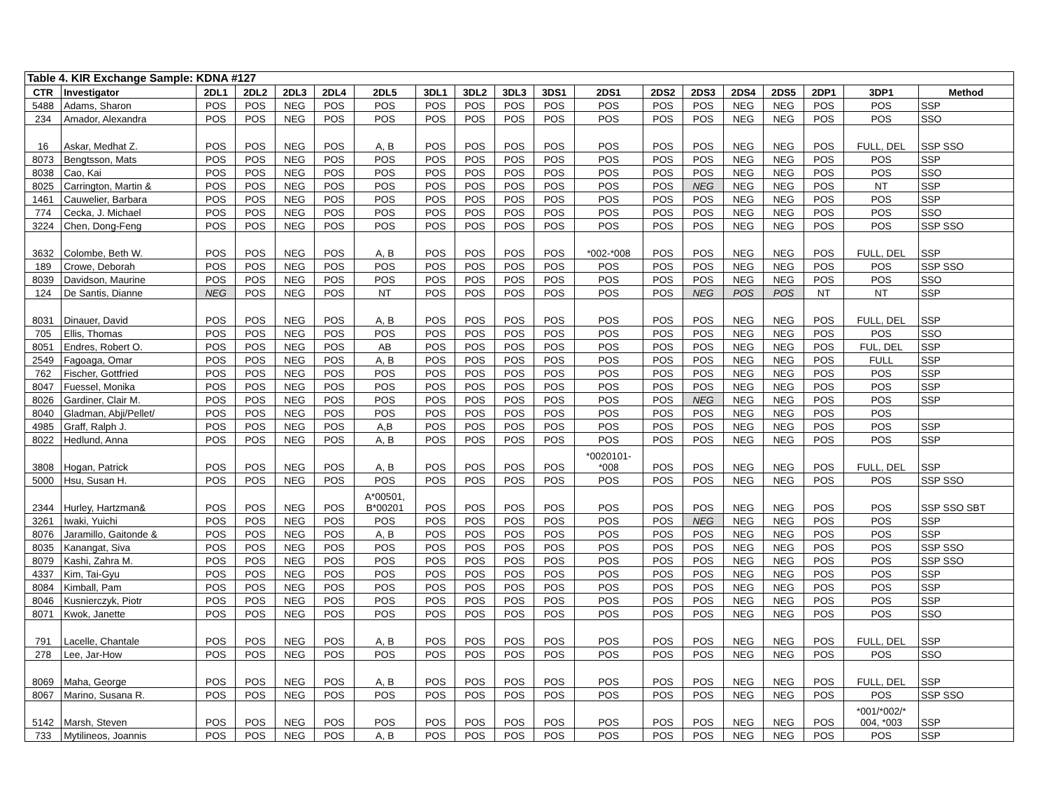| Table 4. KIR Exchange Sample: KDNA #127 | | | | | | | | | | | | | | | | | | |
| --- | --- | --- | --- | --- | --- | --- | --- | --- | --- | --- | --- | --- | --- | --- | --- | --- | --- | --- |
| CTR | Investigator | 2DL1 | 2DL2 | 2DL3 | 2DL4 | 2DL5 | 3DL1 | 3DL2 | 3DL3 | 3DS1 | 2DS1 | 2DS2 | 2DS3 | 2DS4 | 2DS5 | 2DP1 | 3DP1 | Method |
| 5488 | Adams, Sharon | POS | POS | NEG | POS | POS | POS | POS | POS | POS | POS | POS | POS | NEG | NEG | POS | POS | SSP |
| 234 | Amador, Alexandra | POS | POS | NEG | POS | POS | POS | POS | POS | POS | POS | POS | POS | NEG | NEG | POS | POS | SSO |
| 16 | Askar, Medhat Z. | POS | POS | NEG | POS | A, B | POS | POS | POS | POS | POS | POS | POS | NEG | NEG | POS | FULL, DEL | SSP SSO |
| 8073 | Bengtsson, Mats | POS | POS | NEG | POS | POS | POS | POS | POS | POS | POS | POS | POS | NEG | NEG | POS | POS | SSP |
| 8038 | Cao, Kai | POS | POS | NEG | POS | POS | POS | POS | POS | POS | POS | POS | POS | NEG | NEG | POS | POS | SSO |
| 8025 | Carrington, Martin & | POS | POS | NEG | POS | POS | POS | POS | POS | POS | POS | POS | NEG | NEG | NEG | POS | NT | SSP |
| 1461 | Cauwelier, Barbara | POS | POS | NEG | POS | POS | POS | POS | POS | POS | POS | POS | POS | NEG | NEG | POS | POS | SSP |
| 774 | Cecka, J. Michael | POS | POS | NEG | POS | POS | POS | POS | POS | POS | POS | POS | POS | NEG | NEG | POS | POS | SSO |
| 3224 | Chen, Dong-Feng | POS | POS | NEG | POS | POS | POS | POS | POS | POS | POS | POS | POS | NEG | NEG | POS | POS | SSP SSO |
| 3632 | Colombe, Beth W. | POS | POS | NEG | POS | A, B | POS | POS | POS | POS | *002-*008 | POS | POS | NEG | NEG | POS | FULL, DEL | SSP |
| 189 | Crowe, Deborah | POS | POS | NEG | POS | POS | POS | POS | POS | POS | POS | POS | POS | NEG | NEG | POS | POS | SSP SSO |
| 8039 | Davidson, Maurine | POS | POS | NEG | POS | POS | POS | POS | POS | POS | POS | POS | POS | NEG | NEG | POS | POS | SSO |
| 124 | De Santis, Dianne | NEG | POS | NEG | POS | NT | POS | POS | POS | POS | POS | POS | NEG | POS | POS | NT | NT | SSP |
| 8031 | Dinauer, David | POS | POS | NEG | POS | A, B | POS | POS | POS | POS | POS | POS | POS | NEG | NEG | POS | FULL, DEL | SSP |
| 705 | Ellis, Thomas | POS | POS | NEG | POS | POS | POS | POS | POS | POS | POS | POS | POS | NEG | NEG | POS | POS | SSO |
| 8051 | Endres, Robert O. | POS | POS | NEG | POS | AB | POS | POS | POS | POS | POS | POS | POS | NEG | NEG | POS | FUL, DEL | SSP |
| 2549 | Fagoaga, Omar | POS | POS | NEG | POS | A, B | POS | POS | POS | POS | POS | POS | POS | NEG | NEG | POS | FULL | SSP |
| 762 | Fischer, Gottfried | POS | POS | NEG | POS | POS | POS | POS | POS | POS | POS | POS | POS | NEG | NEG | POS | POS | SSP |
| 8047 | Fuessel, Monika | POS | POS | NEG | POS | POS | POS | POS | POS | POS | POS | POS | POS | NEG | NEG | POS | POS | SSP |
| 8026 | Gardiner, Clair M. | POS | POS | NEG | POS | POS | POS | POS | POS | POS | POS | POS | NEG | NEG | NEG | POS | POS | SSP |
| 8040 | Gladman, Abji/Pellet/ | POS | POS | NEG | POS | POS | POS | POS | POS | POS | POS | POS | POS | NEG | NEG | POS | POS | |
| 4985 | Graff, Ralph J. | POS | POS | NEG | POS | A,B | POS | POS | POS | POS | POS | POS | POS | NEG | NEG | POS | POS | SSP |
| 8022 | Hedlund, Anna | POS | POS | NEG | POS | A, B | POS | POS | POS | POS | POS | POS | POS | NEG | NEG | POS | POS | SSP |
| 3808 | Hogan, Patrick | POS | POS | NEG | POS | A, B | POS | POS | POS | POS | *0020101- *008 | POS | POS | NEG | NEG | POS | FULL, DEL | SSP |
| 5000 | Hsu, Susan H. | POS | POS | NEG | POS | POS | POS | POS | POS | POS | POS | POS | POS | NEG | NEG | POS | POS | SSP SSO |
| 2344 | Hurley, Hartzman& | POS | POS | NEG | POS | A*00501, B*00201 | POS | POS | POS | POS | POS | POS | POS | NEG | NEG | POS | POS | SSP SSO SBT |
| 3261 | Iwaki, Yuichi | POS | POS | NEG | POS | POS | POS | POS | POS | POS | POS | POS | NEG | NEG | NEG | POS | POS | SSP |
| 8076 | Jaramillo, Gaitonde & | POS | POS | NEG | POS | A, B | POS | POS | POS | POS | POS | POS | POS | NEG | NEG | POS | POS | SSP |
| 8035 | Kanangat, Siva | POS | POS | NEG | POS | POS | POS | POS | POS | POS | POS | POS | POS | NEG | NEG | POS | POS | SSP SSO |
| 8079 | Kashi, Zahra M. | POS | POS | NEG | POS | POS | POS | POS | POS | POS | POS | POS | POS | NEG | NEG | POS | POS | SSP SSO |
| 4337 | Kim, Tai-Gyu | POS | POS | NEG | POS | POS | POS | POS | POS | POS | POS | POS | POS | NEG | NEG | POS | POS | SSP |
| 8084 | Kimball, Pam | POS | POS | NEG | POS | POS | POS | POS | POS | POS | POS | POS | POS | NEG | NEG | POS | POS | SSP |
| 8046 | Kusnierczyk, Piotr | POS | POS | NEG | POS | POS | POS | POS | POS | POS | POS | POS | POS | NEG | NEG | POS | POS | SSP |
| 8071 | Kwok, Janette | POS | POS | NEG | POS | POS | POS | POS | POS | POS | POS | POS | POS | NEG | NEG | POS | POS | SSO |
| 791 | Lacelle, Chantale | POS | POS | NEG | POS | A, B | POS | POS | POS | POS | POS | POS | POS | NEG | NEG | POS | FULL, DEL | SSP |
| 278 | Lee, Jar-How | POS | POS | NEG | POS | POS | POS | POS | POS | POS | POS | POS | POS | NEG | NEG | POS | POS | SSO |
| 8069 | Maha, George | POS | POS | NEG | POS | A, B | POS | POS | POS | POS | POS | POS | POS | NEG | NEG | POS | FULL, DEL | SSP |
| 8067 | Marino, Susana R. | POS | POS | NEG | POS | POS | POS | POS | POS | POS | POS | POS | POS | NEG | NEG | POS | POS | SSP SSO |
| 5142 | Marsh, Steven | POS | POS | NEG | POS | POS | POS | POS | POS | POS | POS | POS | POS | NEG | NEG | POS | *001/*002/* 004, *003 | SSP |
| 733 | Mytilineos, Joannis | POS | POS | NEG | POS | A, B | POS | POS | POS | POS | POS | POS | POS | NEG | NEG | POS | POS | SSP |